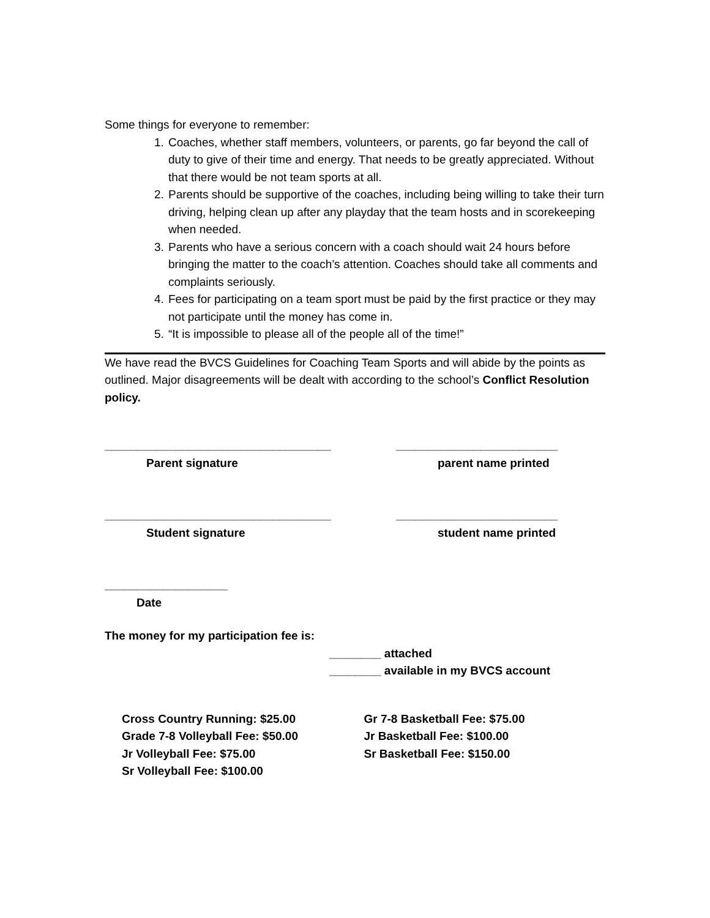Some things for everyone to remember:
1. Coaches, whether staff members, volunteers, or parents, go far beyond the call of duty to give of their time and energy. That needs to be greatly appreciated. Without that there would be not team sports at all.
2. Parents should be supportive of the coaches, including being willing to take their turn driving, helping clean up after any playday that the team hosts and in scorekeeping when needed.
3. Parents who have a serious concern with a coach should wait 24 hours before bringing the matter to the coach’s attention. Coaches should take all comments and complaints seriously.
4. Fees for participating on a team sport must be paid by the first practice or they may not participate until the money has come in.
5. “It is impossible to please all of the people all of the time!”
We have read the BVCS Guidelines for Coaching Team Sports and will abide by the points as outlined. Major disagreements will be dealt with according to the school’s Conflict Resolution policy.
___________________________________
Parent signature
_________________________
parent name printed
___________________________________
Student signature
_________________________
student name printed
___________________
Date
The money for my participation fee is:
________ attached
________ available in my BVCS account
Cross Country Running: $25.00
Grade 7-8 Volleyball Fee: $50.00
Jr Volleyball Fee: $75.00
Sr Volleyball Fee: $100.00
Gr 7-8 Basketball Fee: $75.00
Jr Basketball Fee: $100.00
Sr Basketball Fee: $150.00